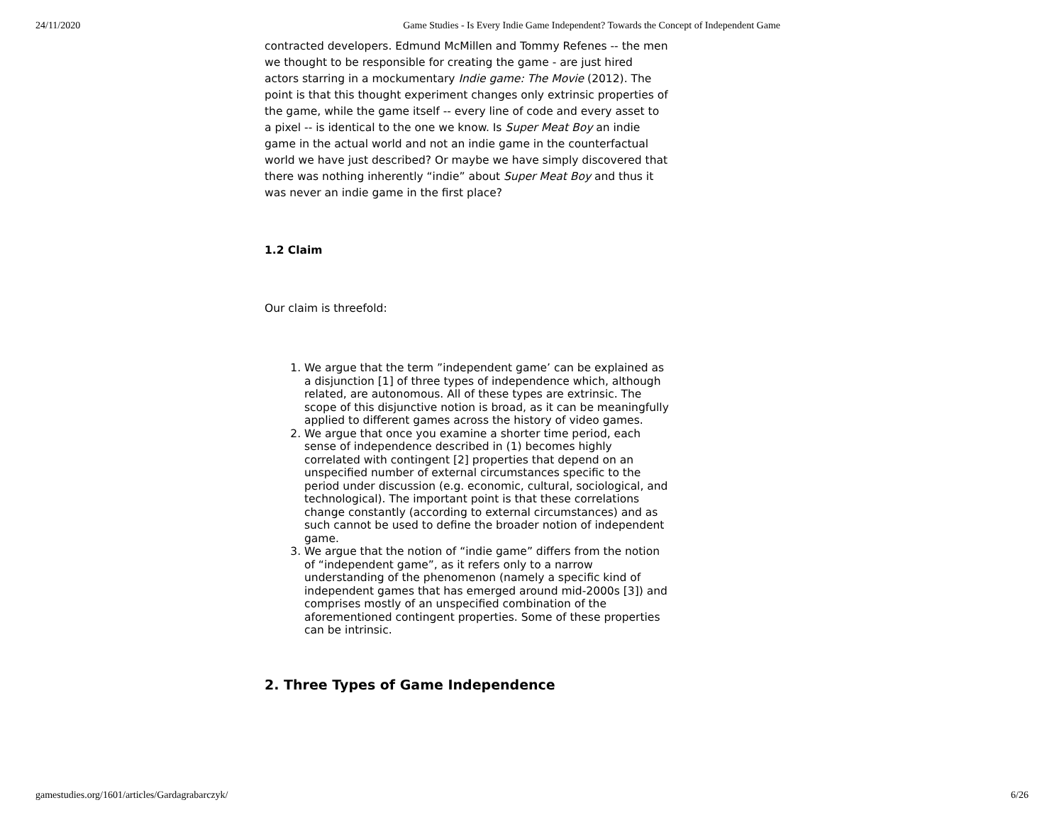24/11/2020 Game Studies - Is Every Indie Game Independent? Towards the Concept of Independent Game
contracted developers. Edmund McMillen and Tommy Refenes -- the men we thought to be responsible for creating the game - are just hired actors starring in a mockumentary Indie game: The Movie (2012). The point is that this thought experiment changes only extrinsic properties of the game, while the game itself -- every line of code and every asset to a pixel -- is identical to the one we know. Is Super Meat Boy an indie game in the actual world and not an indie game in the counterfactual world we have just described? Or maybe we have simply discovered that there was nothing inherently “indie” about Super Meat Boy and thus it was never an indie game in the first place?
1.2 Claim
Our claim is threefold:
1. We argue that the term ”independent game’ can be explained as a disjunction [1] of three types of independence which, although related, are autonomous. All of these types are extrinsic. The scope of this disjunctive notion is broad, as it can be meaningfully applied to different games across the history of video games.
2. We argue that once you examine a shorter time period, each sense of independence described in (1) becomes highly correlated with contingent [2] properties that depend on an unspecified number of external circumstances specific to the period under discussion (e.g. economic, cultural, sociological, and technological). The important point is that these correlations change constantly (according to external circumstances) and as such cannot be used to define the broader notion of independent game.
3. We argue that the notion of “indie game” differs from the notion of “independent game”, as it refers only to a narrow understanding of the phenomenon (namely a specific kind of independent games that has emerged around mid-2000s [3]) and comprises mostly of an unspecified combination of the aforementioned contingent properties. Some of these properties can be intrinsic.
2. Three Types of Game Independence
gamestudies.org/1601/articles/Gardagrabarczyk/ 6/26